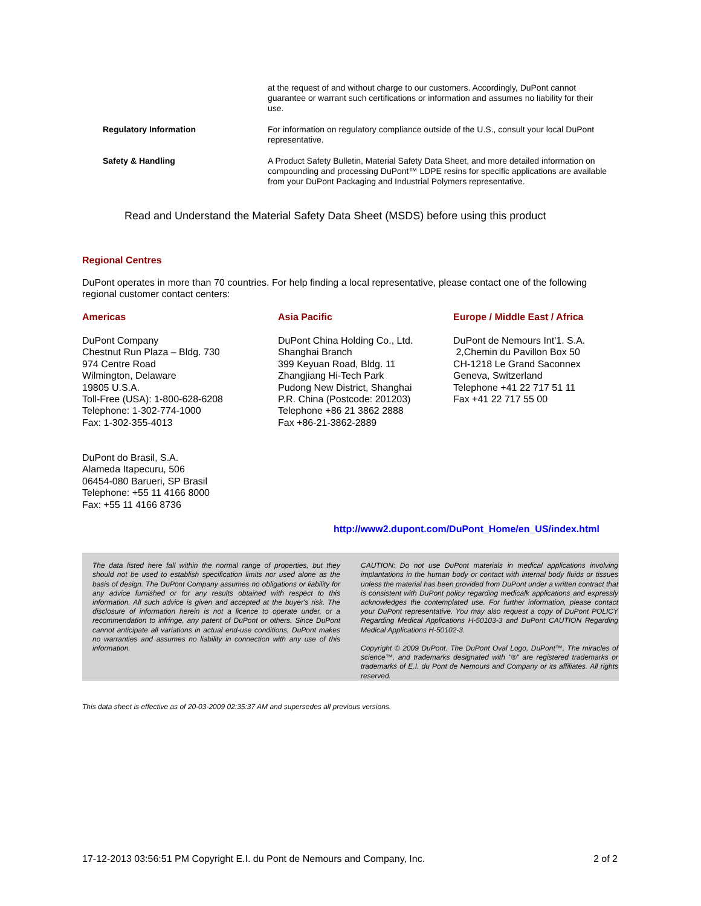at the request of and without charge to our customers. Accordingly, DuPont cannot guarantee or warrant such certifications or information and assumes no liability for their use.
Regulatory Information
For information on regulatory compliance outside of the U.S., consult your local DuPont representative.
Safety & Handling
A Product Safety Bulletin, Material Safety Data Sheet, and more detailed information on compounding and processing DuPont™ LDPE resins for specific applications are available from your DuPont Packaging and Industrial Polymers representative.
Read and Understand the Material Safety Data Sheet (MSDS) before using this product
Regional Centres
DuPont operates in more than 70 countries. For help finding a local representative, please contact one of the following regional customer contact centers:
Americas
DuPont Company
Chestnut Run Plaza – Bldg. 730
974 Centre Road
Wilmington, Delaware
19805 U.S.A.
Toll-Free (USA): 1-800-628-6208
Telephone: 1-302-774-1000
Fax: 1-302-355-4013
DuPont do Brasil, S.A.
Alameda Itapecuru, 506
06454-080 Barueri, SP Brasil
Telephone: +55 11 4166 8000
Fax: +55 11 4166 8736
Asia Pacific
DuPont China Holding Co., Ltd.
Shanghai Branch
399 Keyuan Road, Bldg. 11
Zhangjiang Hi-Tech Park
Pudong New District, Shanghai
P.R. China (Postcode: 201203)
Telephone +86 21 3862 2888
Fax +86-21-3862-2889
Europe / Middle East / Africa
DuPont de Nemours Int'1. S.A.
2,Chemin du Pavillon Box 50
CH-1218 Le Grand Saconnex
Geneva, Switzerland
Telephone +41 22 717 51 11
Fax +41 22 717 55 00
http://www2.dupont.com/DuPont_Home/en_US/index.html
The data listed here fall within the normal range of properties, but they should not be used to establish specification limits nor used alone as the basis of design. The DuPont Company assumes no obligations or liability for any advice furnished or for any results obtained with respect to this information. All such advice is given and accepted at the buyer's risk. The disclosure of information herein is not a licence to operate under, or a recommendation to infringe, any patent of DuPont or others. Since DuPont cannot anticipate all variations in actual end-use conditions, DuPont makes no warranties and assumes no liability in connection with any use of this information.
CAUTION: Do not use DuPont materials in medical applications involving implantations in the human body or contact with internal body fluids or tissues unless the material has been provided from DuPont under a written contract that is consistent with DuPont policy regarding medicalk applications and expressly acknowledges the contemplated use. For further information, please contact your DuPont representative. You may also request a copy of DuPont POLICY Regarding Medical Applications H-50103-3 and DuPont CAUTION Regarding Medical Applications H-50102-3.
Copyright © 2009 DuPont. The DuPont Oval Logo, DuPont™, The miracles of science™, and trademarks designated with "®" are registered trademarks or trademarks of E.I. du Pont de Nemours and Company or its affiliates. All rights reserved.
This data sheet is effective as of 20-03-2009 02:35:37 AM and supersedes all previous versions.
17-12-2013 03:56:51 PM Copyright E.I. du Pont de Nemours and Company, Inc. 2 of 2